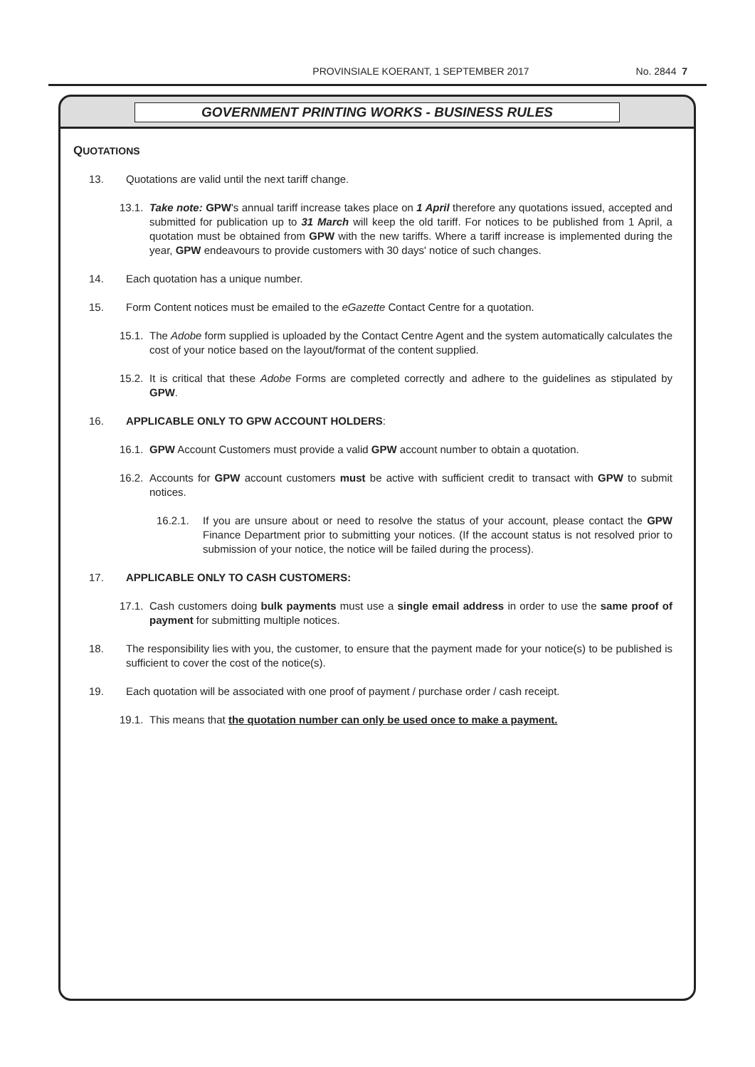PROVINSIALE KOERANT, 1 SEPTEMBER 2017 No. 2844 7
GOVERNMENT PRINTING WORKS - BUSINESS RULES
QUOTATIONS
13. Quotations are valid until the next tariff change.
13.1. Take note: GPW's annual tariff increase takes place on 1 April therefore any quotations issued, accepted and submitted for publication up to 31 March will keep the old tariff. For notices to be published from 1 April, a quotation must be obtained from GPW with the new tariffs. Where a tariff increase is implemented during the year, GPW endeavours to provide customers with 30 days' notice of such changes.
14. Each quotation has a unique number.
15. Form Content notices must be emailed to the eGazette Contact Centre for a quotation.
15.1. The Adobe form supplied is uploaded by the Contact Centre Agent and the system automatically calculates the cost of your notice based on the layout/format of the content supplied.
15.2. It is critical that these Adobe Forms are completed correctly and adhere to the guidelines as stipulated by GPW.
16. APPLICABLE ONLY TO GPW ACCOUNT HOLDERS:
16.1. GPW Account Customers must provide a valid GPW account number to obtain a quotation.
16.2. Accounts for GPW account customers must be active with sufficient credit to transact with GPW to submit notices.
16.2.1. If you are unsure about or need to resolve the status of your account, please contact the GPW Finance Department prior to submitting your notices. (If the account status is not resolved prior to submission of your notice, the notice will be failed during the process).
17. APPLICABLE ONLY TO CASH CUSTOMERS:
17.1. Cash customers doing bulk payments must use a single email address in order to use the same proof of payment for submitting multiple notices.
18. The responsibility lies with you, the customer, to ensure that the payment made for your notice(s) to be published is sufficient to cover the cost of the notice(s).
19. Each quotation will be associated with one proof of payment / purchase order / cash receipt.
19.1. This means that the quotation number can only be used once to make a payment.